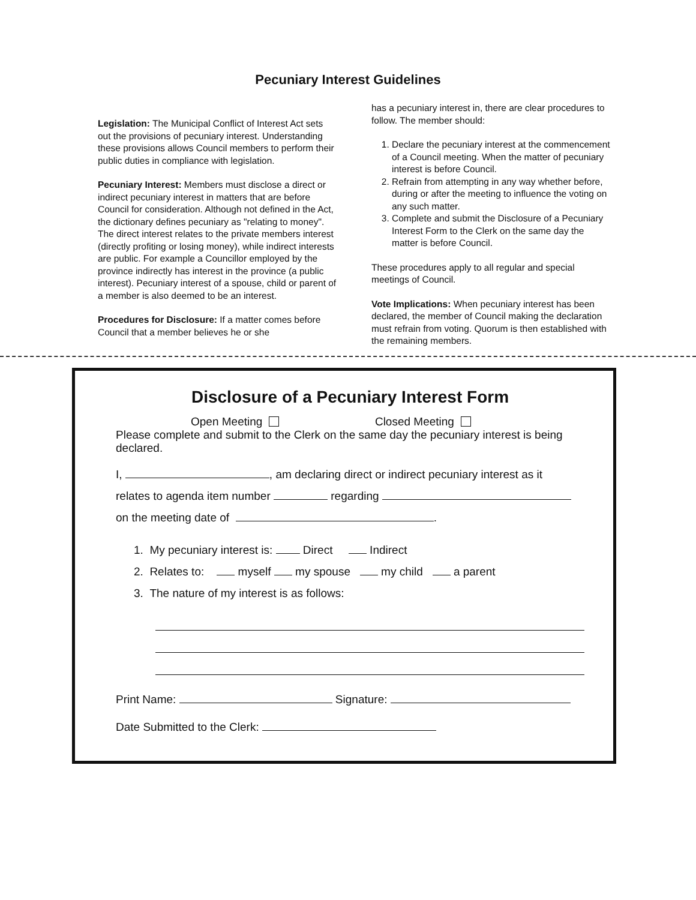Pecuniary Interest Guidelines
Legislation: The Municipal Conflict of Interest Act sets out the provisions of pecuniary interest. Understanding these provisions allows Council members to perform their public duties in compliance with legislation.
Pecuniary Interest: Members must disclose a direct or indirect pecuniary interest in matters that are before Council for consideration. Although not defined in the Act, the dictionary defines pecuniary as "relating to money". The direct interest relates to the private members interest (directly profiting or losing money), while indirect interests are public. For example a Councillor employed by the province indirectly has interest in the province (a public interest). Pecuniary interest of a spouse, child or parent of a member is also deemed to be an interest.
Procedures for Disclosure: If a matter comes before Council that a member believes he or she
has a pecuniary interest in, there are clear procedures to follow. The member should:
1. Declare the pecuniary interest at the commencement of a Council meeting. When the matter of pecuniary interest is before Council.
2. Refrain from attempting in any way whether before, during or after the meeting to influence the voting on any such matter.
3. Complete and submit the Disclosure of a Pecuniary Interest Form to the Clerk on the same day the matter is before Council.
These procedures apply to all regular and special meetings of Council.
Vote Implications: When pecuniary interest has been declared, the member of Council making the declaration must refrain from voting. Quorum is then established with the remaining members.
Disclosure of a Pecuniary Interest Form
Open Meeting Closed Meeting
Please complete and submit to the Clerk on the same day the pecuniary interest is being declared.
I, , am declaring direct or indirect pecuniary interest as it
relates to agenda item number regarding
on the meeting date of .
1. My pecuniary interest is: Direct Indirect
2. Relates to: myself my spouse my child a parent
3. The nature of my interest is as follows:
Print Name: Signature:
Date Submitted to the Clerk: